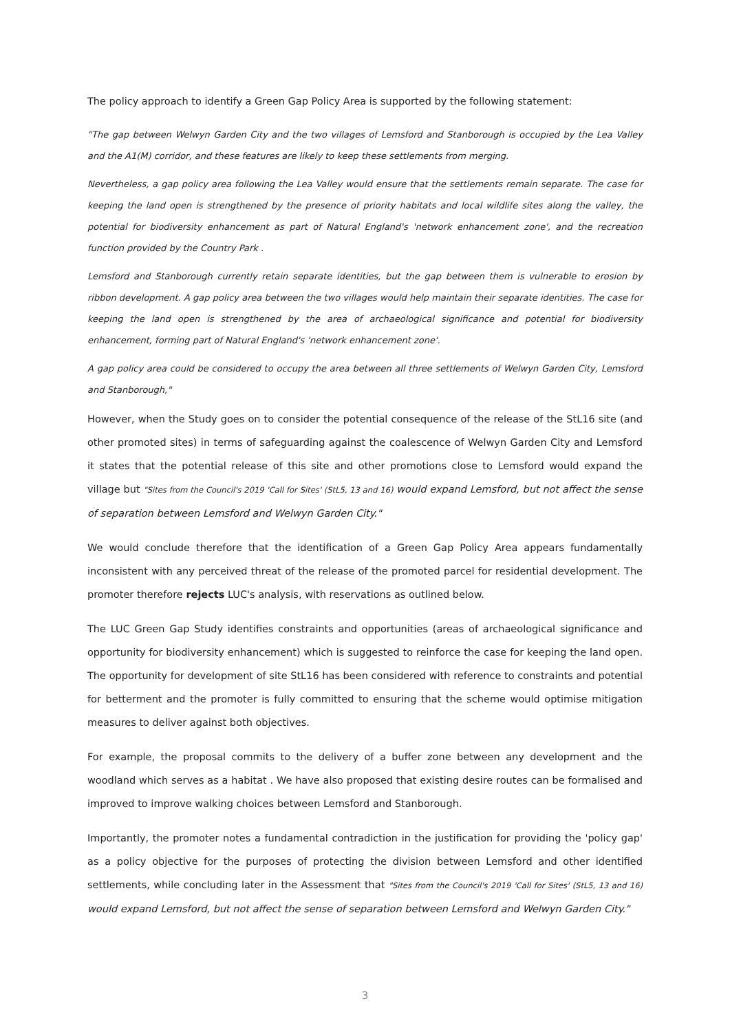The policy approach to identify a Green Gap Policy Area is supported by the following statement:
"The gap between Welwyn Garden City and the two villages of Lemsford and Stanborough is occupied by the Lea Valley and the A1(M) corridor, and these features are likely to keep these settlements from merging.
Nevertheless, a gap policy area following the Lea Valley would ensure that the settlements remain separate. The case for keeping the land open is strengthened by the presence of priority habitats and local wildlife sites along the valley, the potential for biodiversity enhancement as part of Natural England's 'network enhancement zone', and the recreation function provided by the Country Park .
Lemsford and Stanborough currently retain separate identities, but the gap between them is vulnerable to erosion by ribbon development. A gap policy area between the two villages would help maintain their separate identities. The case for keeping the land open is strengthened by the area of archaeological significance and potential for biodiversity enhancement, forming part of Natural England's 'network enhancement zone'.
A gap policy area could be considered to occupy the area between all three settlements of Welwyn Garden City, Lemsford and Stanborough,"
However, when the Study goes on to consider the potential consequence of the release of the StL16 site (and other promoted sites) in terms of safeguarding against the coalescence of Welwyn Garden City and Lemsford it states that the potential release of this site and other promotions close to Lemsford would expand the village but "Sites from the Council's 2019 'Call for Sites' (StL5, 13 and 16) would expand Lemsford, but not affect the sense of separation between Lemsford and Welwyn Garden City."
We would conclude therefore that the identification of a Green Gap Policy Area appears fundamentally inconsistent with any perceived threat of the release of the promoted parcel for residential development. The promoter therefore rejects LUC's analysis, with reservations as outlined below.
The LUC Green Gap Study identifies constraints and opportunities (areas of archaeological significance and opportunity for biodiversity enhancement) which is suggested to reinforce the case for keeping the land open. The opportunity for development of site StL16 has been considered with reference to constraints and potential for betterment and the promoter is fully committed to ensuring that the scheme would optimise mitigation measures to deliver against both objectives.
For example, the proposal commits to the delivery of a buffer zone between any development and the woodland which serves as a habitat . We have also proposed that existing desire routes can be formalised and improved to improve walking choices between Lemsford and Stanborough.
Importantly, the promoter notes a fundamental contradiction in the justification for providing the 'policy gap' as a policy objective for the purposes of protecting the division between Lemsford and other identified settlements, while concluding later in the Assessment that "Sites from the Council's 2019 'Call for Sites' (StL5, 13 and 16) would expand Lemsford, but not affect the sense of separation between Lemsford and Welwyn Garden City."
3